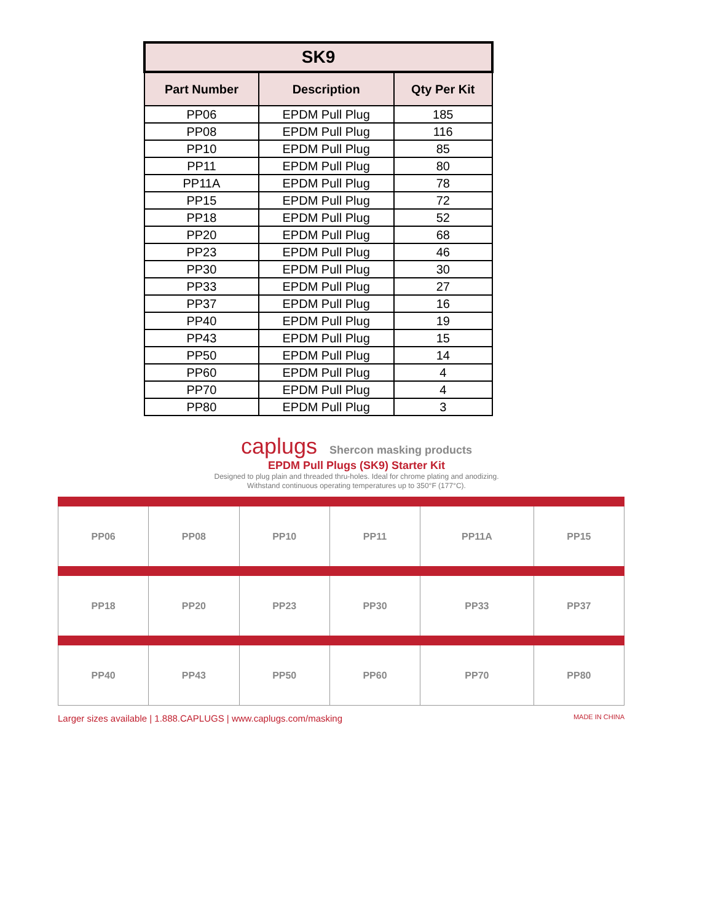| SK9 | | |
| --- | --- | --- |
| Part Number | Description | Qty Per Kit |
| PP06 | EPDM Pull Plug | 185 |
| PP08 | EPDM Pull Plug | 116 |
| PP10 | EPDM Pull Plug | 85 |
| PP11 | EPDM Pull Plug | 80 |
| PP11A | EPDM Pull Plug | 78 |
| PP15 | EPDM Pull Plug | 72 |
| PP18 | EPDM Pull Plug | 52 |
| PP20 | EPDM Pull Plug | 68 |
| PP23 | EPDM Pull Plug | 46 |
| PP30 | EPDM Pull Plug | 30 |
| PP33 | EPDM Pull Plug | 27 |
| PP37 | EPDM Pull Plug | 16 |
| PP40 | EPDM Pull Plug | 19 |
| PP43 | EPDM Pull Plug | 15 |
| PP50 | EPDM Pull Plug | 14 |
| PP60 | EPDM Pull Plug | 4 |
| PP70 | EPDM Pull Plug | 4 |
| PP80 | EPDM Pull Plug | 3 |
caplugs Shercon masking products
EPDM Pull Plugs (SK9) Starter Kit
Designed to plug plain and threaded thru-holes. Ideal for chrome plating and anodizing.
Withstand continuous operating temperatures up to 350°F (177°C).
| PP06 | PP08 | PP10 | PP11 | PP11A | PP15 |
| PP18 | PP20 | PP23 | PP30 | PP33 | PP37 |
| PP40 | PP43 | PP50 | PP60 | PP70 | PP80 |
Larger sizes available | 1.888.CAPLUGS | www.caplugs.com/masking MADE IN CHINA